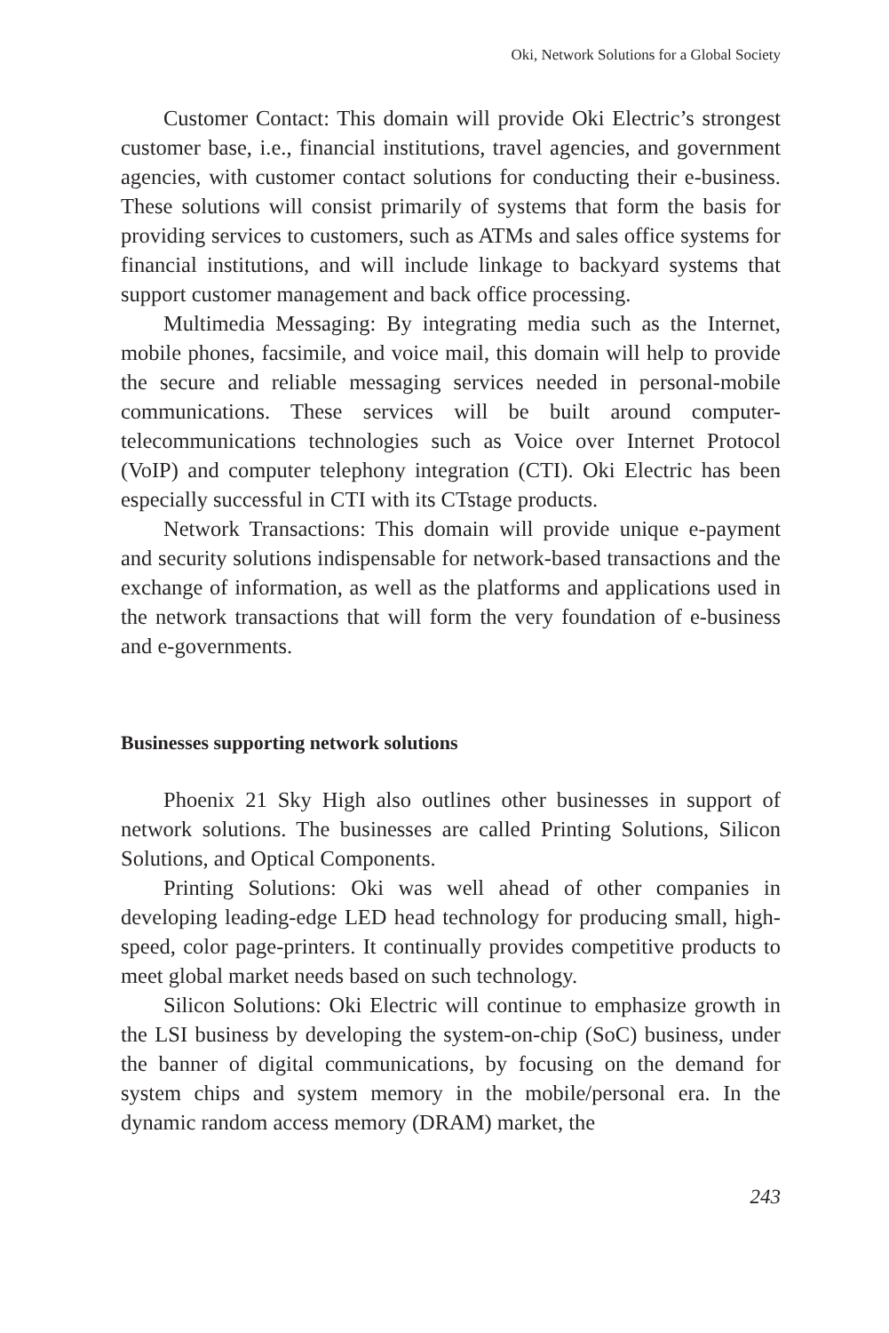Oki, Network Solutions for a Global Society
Customer Contact: This domain will provide Oki Electric’s strongest customer base, i.e., financial institutions, travel agencies, and government agencies, with customer contact solutions for conducting their e-business. These solutions will consist primarily of systems that form the basis for providing services to customers, such as ATMs and sales office systems for financial institutions, and will include linkage to backyard systems that support customer management and back office processing.
Multimedia Messaging: By integrating media such as the Internet, mobile phones, facsimile, and voice mail, this domain will help to provide the secure and reliable messaging services needed in personal-mobile communications. These services will be built around computer-telecommunications technologies such as Voice over Internet Protocol (VoIP) and computer telephony integration (CTI). Oki Electric has been especially successful in CTI with its CTstage products.
Network Transactions: This domain will provide unique e-payment and security solutions indispensable for network-based transactions and the exchange of information, as well as the platforms and applications used in the network transactions that will form the very foundation of e-business and e-governments.
Businesses supporting network solutions
Phoenix 21 Sky High also outlines other businesses in support of network solutions. The businesses are called Printing Solutions, Silicon Solutions, and Optical Components.
Printing Solutions: Oki was well ahead of other companies in developing leading-edge LED head technology for producing small, high-speed, color page-printers. It continually provides competitive products to meet global market needs based on such technology.
Silicon Solutions: Oki Electric will continue to emphasize growth in the LSI business by developing the system-on-chip (SoC) business, under the banner of digital communications, by focusing on the demand for system chips and system memory in the mobile/personal era. In the dynamic random access memory (DRAM) market, the
243